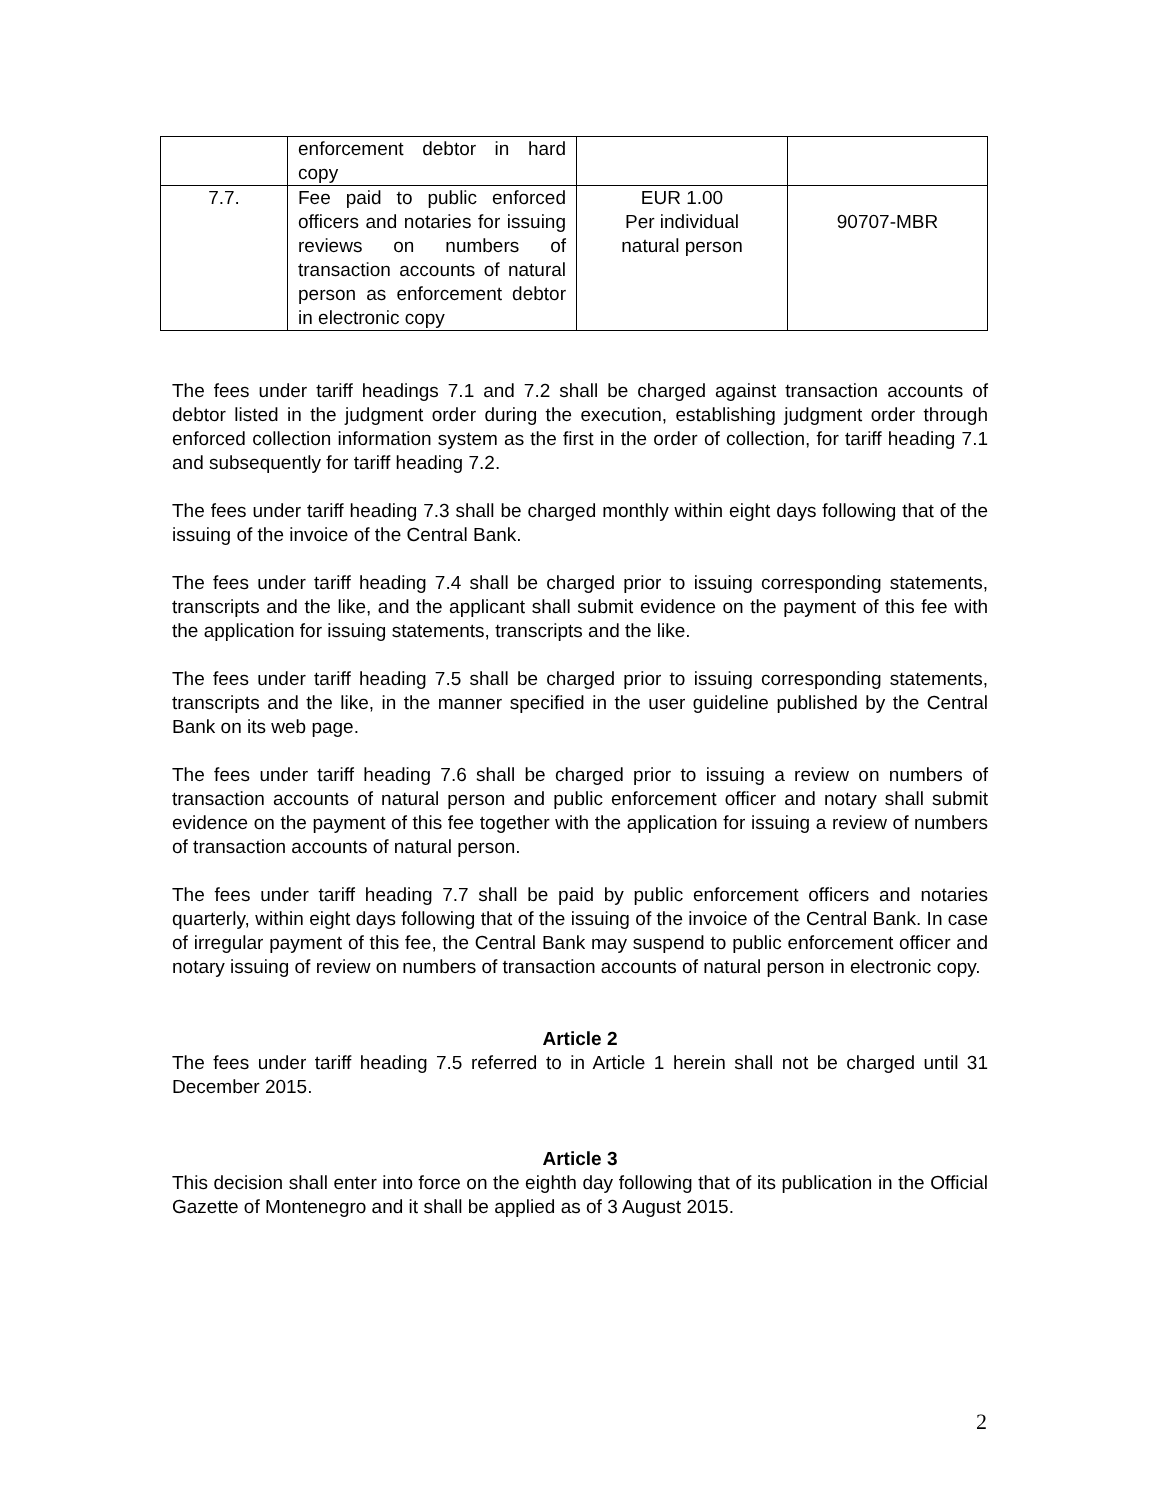| | enforcement debtor in hard copy | | |
| 7.7. | Fee paid to public enforced officers and notaries for issuing reviews on numbers of transaction accounts of natural person as enforcement debtor in electronic copy | EUR 1.00 Per individual natural person | 90707-MBR |
The fees under tariff headings 7.1 and 7.2 shall be charged against transaction accounts of debtor listed in the judgment order during the execution, establishing judgment order through enforced collection information system as the first in the order of collection, for tariff heading 7.1 and subsequently for tariff heading 7.2.
The fees under tariff heading 7.3 shall be charged monthly within eight days following that of the issuing of the invoice of the Central Bank.
The fees under tariff heading 7.4 shall be charged prior to issuing corresponding statements, transcripts and the like, and the applicant shall submit evidence on the payment of this fee with the application for issuing statements, transcripts and the like.
The fees under tariff heading 7.5 shall be charged prior to issuing corresponding statements, transcripts and the like, in the manner specified in the user guideline published by the Central Bank on its web page.
The fees under tariff heading 7.6 shall be charged prior to issuing a review on numbers of transaction accounts of natural person and public enforcement officer and notary shall submit evidence on the payment of this fee together with the application for issuing a review of numbers of transaction accounts of natural person.
The fees under tariff heading 7.7 shall be paid by public enforcement officers and notaries quarterly, within eight days following that of the issuing of the invoice of the Central Bank. In case of irregular payment of this fee, the Central Bank may suspend to public enforcement officer and notary issuing of review on numbers of transaction accounts of natural person in electronic copy.
Article 2
The fees under tariff heading 7.5 referred to in Article 1 herein shall not be charged until 31 December 2015.
Article 3
This decision shall enter into force on the eighth day following that of its publication in the Official Gazette of Montenegro and it shall be applied as of 3 August 2015.
2